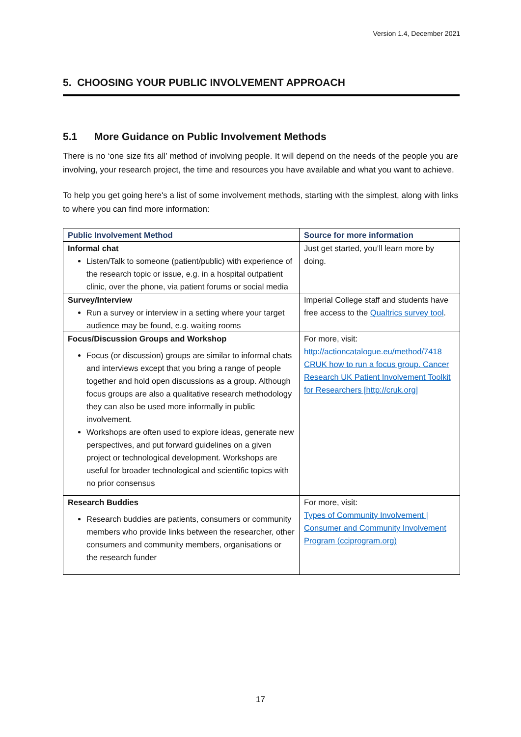Version 1.4, December 2021
5. CHOOSING YOUR PUBLIC INVOLVEMENT APPROACH
5.1 More Guidance on Public Involvement Methods
There is no ‘one size fits all’ method of involving people. It will depend on the needs of the people you are involving, your research project, the time and resources you have available and what you want to achieve.
To help you get going here's a list of some involvement methods, starting with the simplest, along with links to where you can find more information:
| Public Involvement Method | Source for more information |
| --- | --- |
| Informal chat Listen/Talk to someone (patient/public) with experience of the research topic or issue, e.g. in a hospital outpatient clinic, over the phone, via patient forums or social media | Just get started, you’ll learn more by doing. |
| Survey/Interview Run a survey or interview in a setting where your target audience may be found, e.g. waiting rooms | Imperial College staff and students have free access to the Qualtrics survey tool . |
| Focus/Discussion Groups and Workshop Focus (or discussion) groups are similar to informal chats and interviews except that you bring a range of people together and hold open discussions as a group. Although focus groups are also a qualitative research methodology they can also be used more informally in public involvement. Workshops are often used to explore ideas, generate new perspectives, and put forward guidelines on a given project or technological development. Workshops are useful for broader technological and scientific topics with no prior consensus | For more, visit: http://actioncatalogue.eu/method/7418 CRUK how to run a focus group. Cancer Research UK Patient Involvement Toolkit for Researchers [http://cruk.org] |
| Research Buddies Research buddies are patients, consumers or community members who provide links between the researcher, other consumers and community members, organisations or the research funder | For more, visit: Types of Community Involvement / Consumer and Community Involvement Program (cciprogram.org) |
17